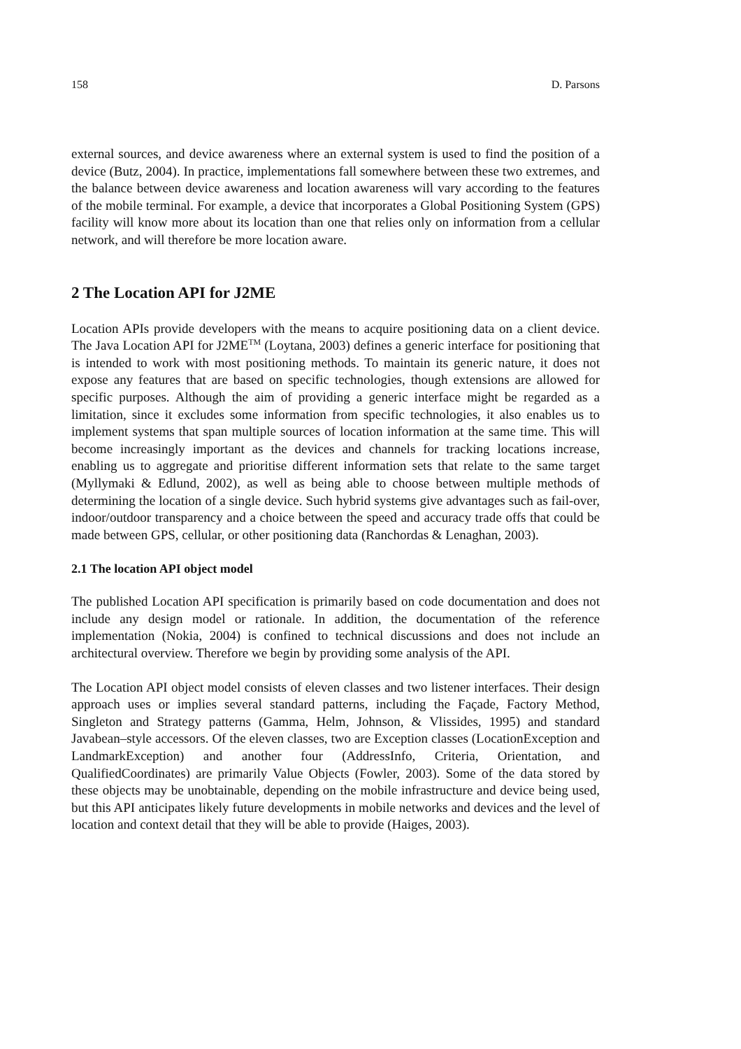158 D. Parsons
external sources, and device awareness where an external system is used to find the position of a device (Butz, 2004). In practice, implementations fall somewhere between these two extremes, and the balance between device awareness and location awareness will vary according to the features of the mobile terminal. For example, a device that incorporates a Global Positioning System (GPS) facility will know more about its location than one that relies only on information from a cellular network, and will therefore be more location aware.
2 The Location API for J2ME
Location APIs provide developers with the means to acquire positioning data on a client device. The Java Location API for J2ME<sup>TM</sup> (Loytana, 2003) defines a generic interface for positioning that is intended to work with most positioning methods. To maintain its generic nature, it does not expose any features that are based on specific technologies, though extensions are allowed for specific purposes. Although the aim of providing a generic interface might be regarded as a limitation, since it excludes some information from specific technologies, it also enables us to implement systems that span multiple sources of location information at the same time. This will become increasingly important as the devices and channels for tracking locations increase, enabling us to aggregate and prioritise different information sets that relate to the same target (Myllymaki & Edlund, 2002), as well as being able to choose between multiple methods of determining the location of a single device. Such hybrid systems give advantages such as fail-over, indoor/outdoor transparency and a choice between the speed and accuracy trade offs that could be made between GPS, cellular, or other positioning data (Ranchordas & Lenaghan, 2003).
2.1 The location API object model
The published Location API specification is primarily based on code documentation and does not include any design model or rationale. In addition, the documentation of the reference implementation (Nokia, 2004) is confined to technical discussions and does not include an architectural overview. Therefore we begin by providing some analysis of the API.
The Location API object model consists of eleven classes and two listener interfaces. Their design approach uses or implies several standard patterns, including the Façade, Factory Method, Singleton and Strategy patterns (Gamma, Helm, Johnson, & Vlissides, 1995) and standard Javabean–style accessors. Of the eleven classes, two are Exception classes (LocationException and LandmarkException) and another four (AddressInfo, Criteria, Orientation, and QualifiedCoordinates) are primarily Value Objects (Fowler, 2003). Some of the data stored by these objects may be unobtainable, depending on the mobile infrastructure and device being used, but this API anticipates likely future developments in mobile networks and devices and the level of location and context detail that they will be able to provide (Haiges, 2003).